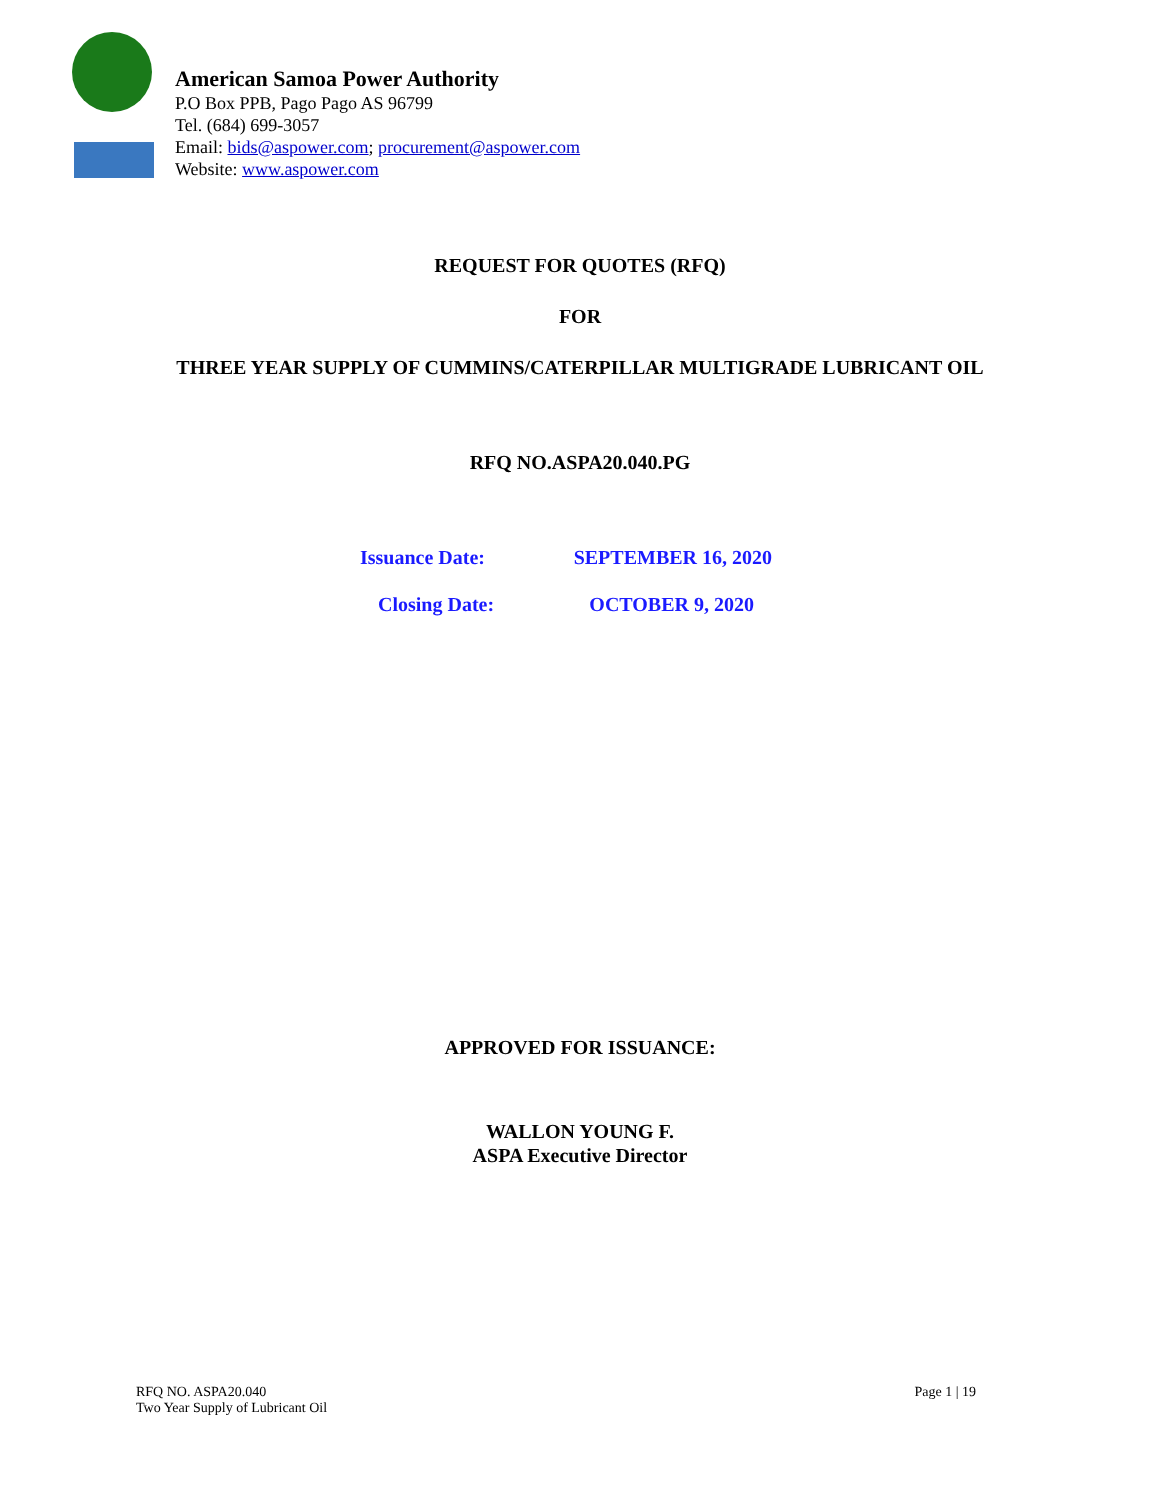American Samoa Power Authority
P.O Box PPB, Pago Pago AS 96799
Tel. (684) 699-3057
Email: bids@aspower.com; procurement@aspower.com
Website: www.aspower.com
REQUEST FOR QUOTES (RFQ)
FOR
THREE YEAR SUPPLY OF CUMMINS/CATERPILLAR MULTIGRADE LUBRICANT OIL
RFQ NO.ASPA20.040.PG
Issuance Date: SEPTEMBER 16, 2020
Closing Date: OCTOBER 9, 2020
APPROVED FOR ISSUANCE:
WALLON YOUNG F.
ASPA Executive Director
RFQ NO. ASPA20.040
Two Year Supply of Lubricant Oil
Page 1 | 19